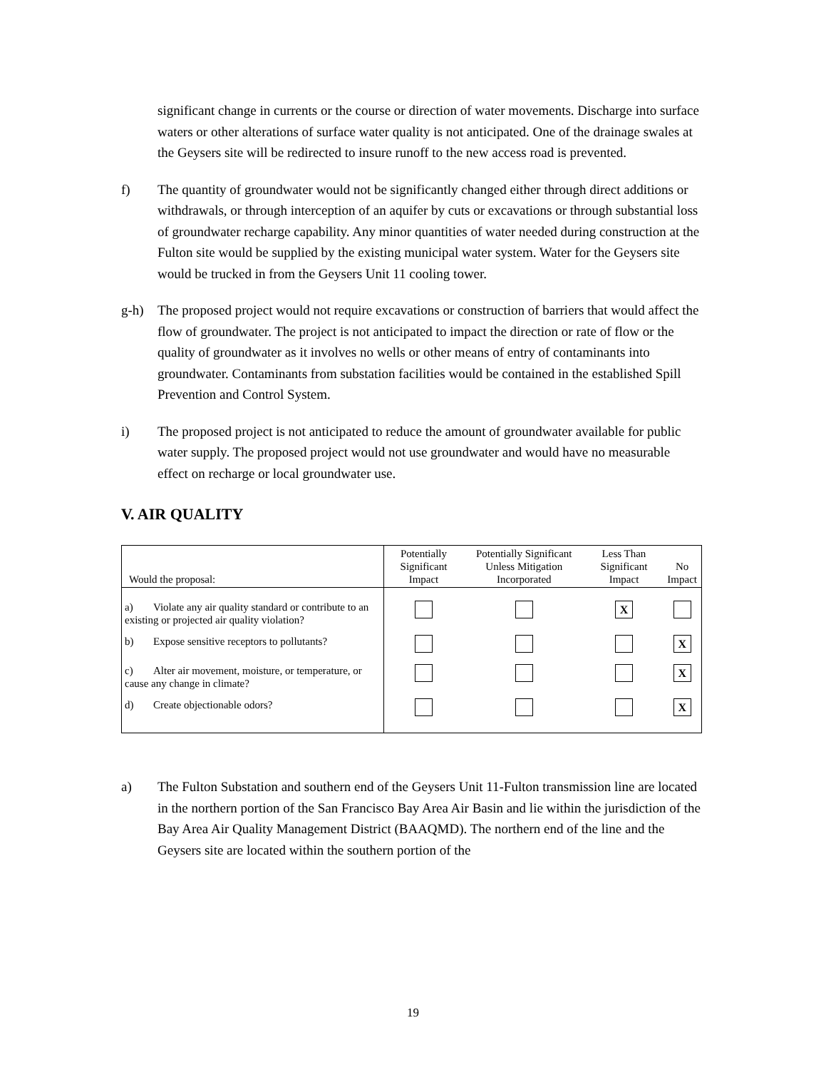significant change in currents or the course or direction of water movements. Discharge into surface waters or other alterations of surface water quality is not anticipated. One of the drainage swales at the Geysers site will be redirected to insure runoff to the new access road is prevented.
f) The quantity of groundwater would not be significantly changed either through direct additions or withdrawals, or through interception of an aquifer by cuts or excavations or through substantial loss of groundwater recharge capability. Any minor quantities of water needed during construction at the Fulton site would be supplied by the existing municipal water system. Water for the Geysers site would be trucked in from the Geysers Unit 11 cooling tower.
g-h) The proposed project would not require excavations or construction of barriers that would affect the flow of groundwater. The project is not anticipated to impact the direction or rate of flow or the quality of groundwater as it involves no wells or other means of entry of contaminants into groundwater. Contaminants from substation facilities would be contained in the established Spill Prevention and Control System.
i) The proposed project is not anticipated to reduce the amount of groundwater available for public water supply. The proposed project would not use groundwater and would have no measurable effect on recharge or local groundwater use.
V. AIR QUALITY
| Would the proposal: | Potentially Significant Impact | Potentially Significant Unless Mitigation Incorporated | Less Than Significant Impact | No Impact |
| --- | --- | --- | --- | --- |
| a) Violate any air quality standard or contribute to an existing or projected air quality violation? | | | X | |
| b) Expose sensitive receptors to pollutants? | | | | X |
| c) Alter air movement, moisture, or temperature, or cause any change in climate? | | | | X |
| d) Create objectionable odors? | | | | X |
a) The Fulton Substation and southern end of the Geysers Unit 11-Fulton transmission line are located in the northern portion of the San Francisco Bay Area Air Basin and lie within the jurisdiction of the Bay Area Air Quality Management District (BAAQMD). The northern end of the line and the Geysers site are located within the southern portion of the
19